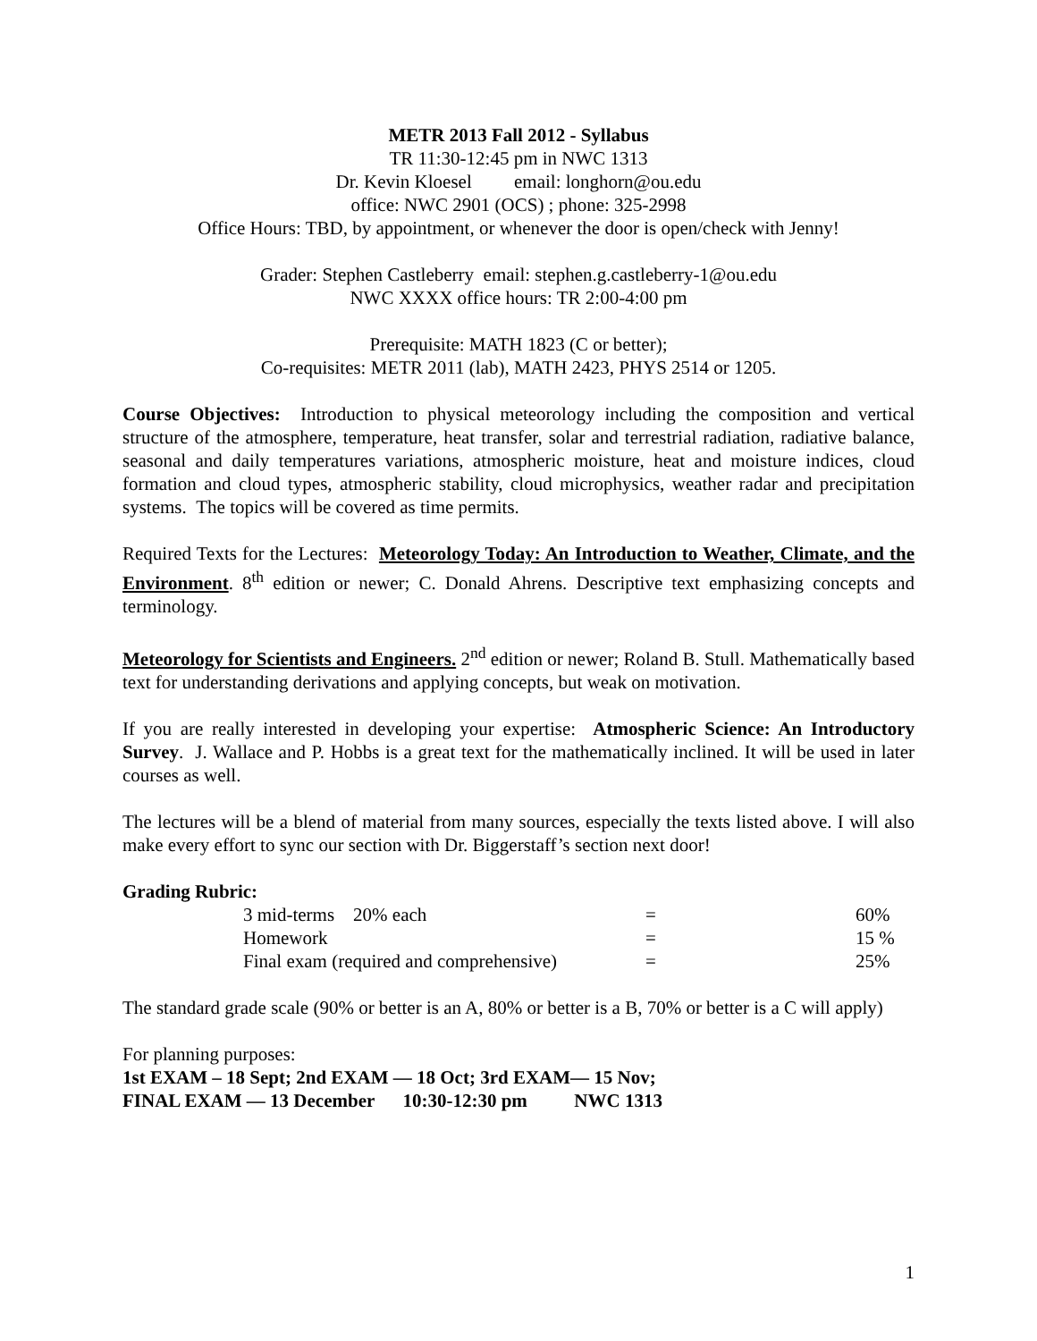METR 2013 Fall 2012 - Syllabus
TR 11:30-12:45 pm in NWC 1313
Dr. Kevin Kloesel email: longhorn@ou.edu
office: NWC 2901 (OCS) ; phone: 325-2998
Office Hours: TBD, by appointment, or whenever the door is open/check with Jenny!
Grader: Stephen Castleberry email: stephen.g.castleberry-1@ou.edu
NWC XXXX office hours: TR 2:00-4:00 pm
Prerequisite: MATH 1823 (C or better);
Co-requisites: METR 2011 (lab), MATH 2423, PHYS 2514 or 1205.
Course Objectives: Introduction to physical meteorology including the composition and vertical structure of the atmosphere, temperature, heat transfer, solar and terrestrial radiation, radiative balance, seasonal and daily temperatures variations, atmospheric moisture, heat and moisture indices, cloud formation and cloud types, atmospheric stability, cloud microphysics, weather radar and precipitation systems. The topics will be covered as time permits.
Required Texts for the Lectures: Meteorology Today: An Introduction to Weather, Climate, and the Environment. 8<sup>th</sup> edition or newer; C. Donald Ahrens. Descriptive text emphasizing concepts and terminology.
Meteorology for Scientists and Engineers. 2<sup>nd</sup> edition or newer; Roland B. Stull. Mathematically based text for understanding derivations and applying concepts, but weak on motivation.
If you are really interested in developing your expertise: Atmospheric Science: An Introductory Survey. J. Wallace and P. Hobbs is a great text for the mathematically inclined. It will be used in later courses as well.
The lectures will be a blend of material from many sources, especially the texts listed above. I will also make every effort to sync our section with Dr. Biggerstaff’s section next door!
Grading Rubric:
| 3 mid-terms 20% each | = | 60% |
| Homework | = | 15 % |
| Final exam (required and comprehensive) | = | 25% |
The standard grade scale (90% or better is an A, 80% or better is a B, 70% or better is a C will apply)
For planning purposes:
1st EXAM – 18 Sept; 2nd EXAM — 18 Oct; 3rd EXAM— 15 Nov;
FINAL EXAM — 13 December 10:30-12:30 pm NWC 1313
1